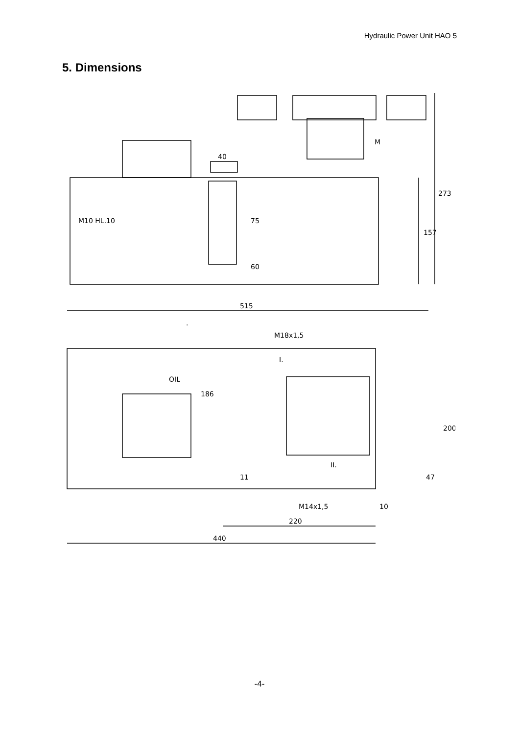Hydraulic Power Unit HAO 5
5. Dimensions
M10 HL.10
40
75
60
157
273
M
515
.
OIL
M18x1,5
I.
II.
186
200
47
11
M14x1,5
10
220
440
-4-